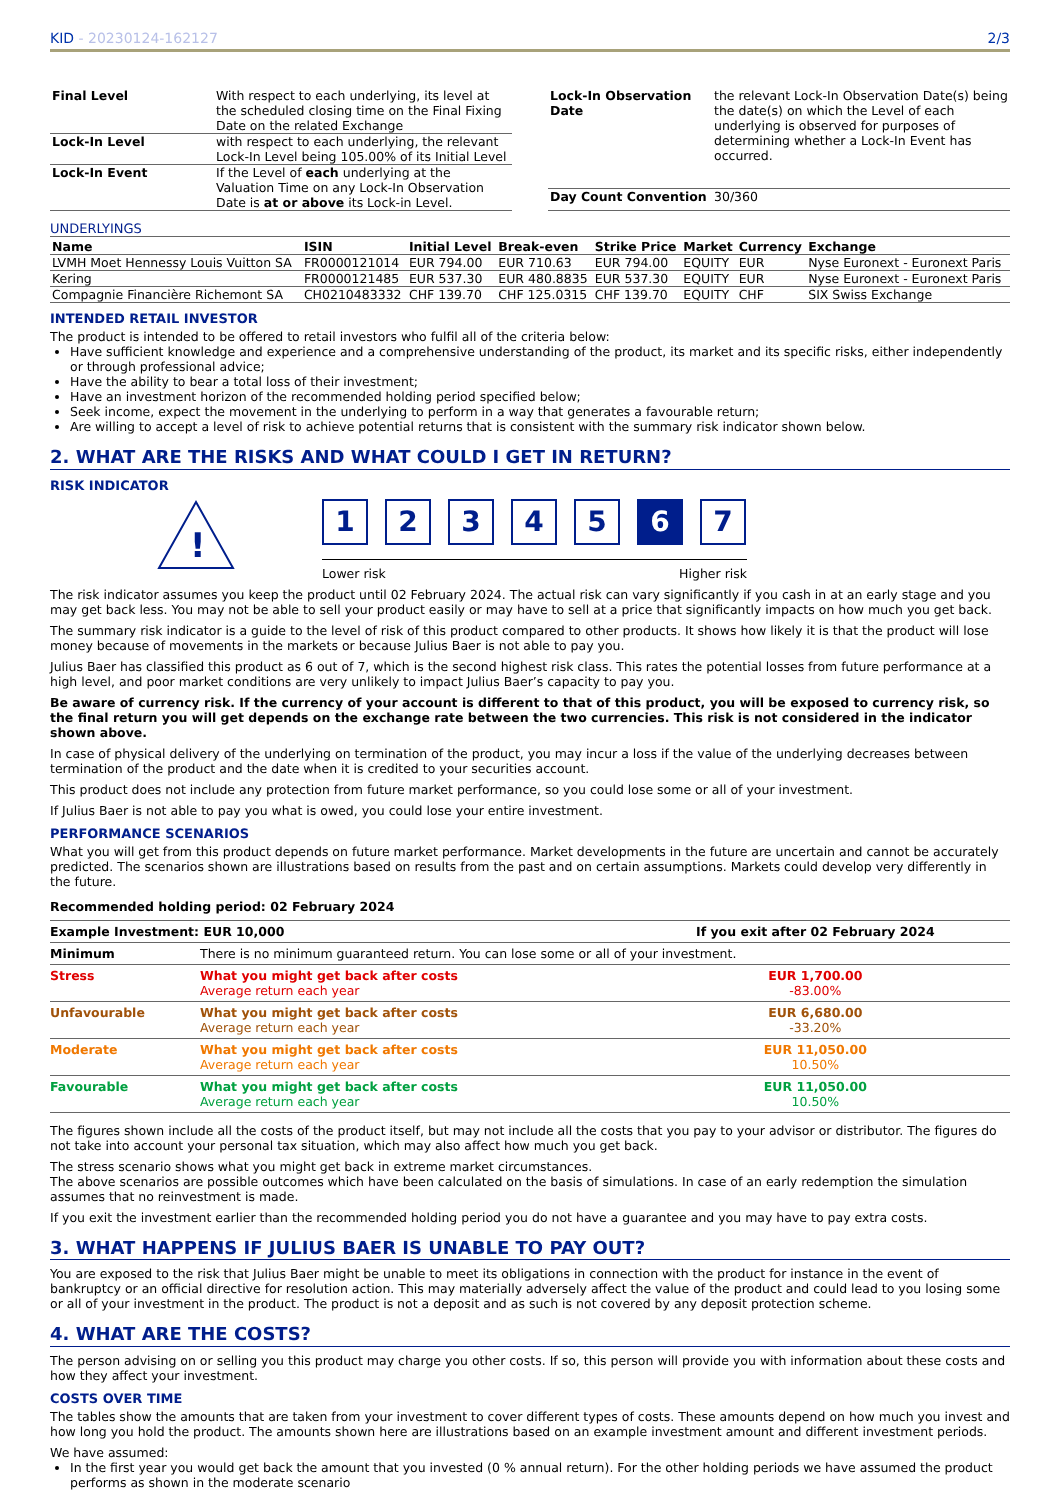KID - 20230124-162127 2/3
| Final Level | With respect to each underlying, its level at the scheduled closing time on the Final Fixing Date on the related Exchange |
| Lock-In Level | with respect to each underlying, the relevant Lock-In Level being 105.00% of its Initial Level |
| Lock-In Event | If the Level of each underlying at the Valuation Time on any Lock-In Observation Date is at or above its Lock-in Level. |
| Lock-In Observation Date | the relevant Lock-In Observation Date(s) being the date(s) on which the Level of each underlying is observed for purposes of determining whether a Lock-In Event has occurred. |
| Day Count Convention | 30/360 |
UNDERLYINGS
| Name | ISIN | Initial Level | Break-even | Strike Price | Market | Currency | Exchange |
| --- | --- | --- | --- | --- | --- | --- | --- |
| LVMH Moet Hennessy Louis Vuitton SA | FR0000121014 | EUR 794.00 | EUR 710.63 | EUR 794.00 | EQUITY | EUR | Nyse Euronext - Euronext Paris |
| Kering | FR0000121485 | EUR 537.30 | EUR 480.8835 | EUR 537.30 | EQUITY | EUR | Nyse Euronext - Euronext Paris |
| Compagnie Financière Richemont SA | CH0210483332 | CHF 139.70 | CHF 125.0315 | CHF 139.70 | EQUITY | CHF | SIX Swiss Exchange |
INTENDED RETAIL INVESTOR
The product is intended to be offered to retail investors who fulfil all of the criteria below:
Have sufficient knowledge and experience and a comprehensive understanding of the product, its market and its specific risks, either independently or through professional advice;
Have the ability to bear a total loss of their investment;
Have an investment horizon of the recommended holding period specified below;
Seek income, expect the movement in the underlying to perform in a way that generates a favourable return;
Are willing to accept a level of risk to achieve potential returns that is consistent with the summary risk indicator shown below.
2. WHAT ARE THE RISKS AND WHAT COULD I GET IN RETURN?
RISK INDICATOR
!
12345 6 7
Lower risk Higher risk
The risk indicator assumes you keep the product until 02 February 2024. The actual risk can vary significantly if you cash in at an early stage and you may get back less. You may not be able to sell your product easily or may have to sell at a price that significantly impacts on how much you get back.
The summary risk indicator is a guide to the level of risk of this product compared to other products. It shows how likely it is that the product will lose money because of movements in the markets or because Julius Baer is not able to pay you.
Julius Baer has classified this product as 6 out of 7, which is the second highest risk class. This rates the potential losses from future performance at a high level, and poor market conditions are very unlikely to impact Julius Baer’s capacity to pay you.
Be aware of currency risk. If the currency of your account is different to that of this product, you will be exposed to currency risk, so the final return you will get depends on the exchange rate between the two currencies. This risk is not considered in the indicator shown above.
In case of physical delivery of the underlying on termination of the product, you may incur a loss if the value of the underlying decreases between termination of the product and the date when it is credited to your securities account.
This product does not include any protection from future market performance, so you could lose some or all of your investment.
If Julius Baer is not able to pay you what is owed, you could lose your entire investment.
PERFORMANCE SCENARIOS
What you will get from this product depends on future market performance. Market developments in the future are uncertain and cannot be accurately predicted. The scenarios shown are illustrations based on results from the past and on certain assumptions. Markets could develop very differently in the future.
Recommended holding period: 02 February 2024
| Example Investment: EUR 10,000 | | If you exit after 02 February 2024 |
| Minimum | There is no minimum guaranteed return. You can lose some or all of your investment. | |
| Stress | What you might get back after costs Average return each year | EUR 1,700.00 -83.00% |
| Unfavourable | What you might get back after costs Average return each year | EUR 6,680.00 -33.20% |
| Moderate | What you might get back after costs Average return each year | EUR 11,050.00 10.50% |
| Favourable | What you might get back after costs Average return each year | EUR 11,050.00 10.50% |
The figures shown include all the costs of the product itself, but may not include all the costs that you pay to your advisor or distributor. The figures do not take into account your personal tax situation, which may also affect how much you get back.
The stress scenario shows what you might get back in extreme market circumstances.
The above scenarios are possible outcomes which have been calculated on the basis of simulations. In case of an early redemption the simulation assumes that no reinvestment is made.
If you exit the investment earlier than the recommended holding period you do not have a guarantee and you may have to pay extra costs.
3. WHAT HAPPENS IF JULIUS BAER IS UNABLE TO PAY OUT?
You are exposed to the risk that Julius Baer might be unable to meet its obligations in connection with the product for instance in the event of bankruptcy or an official directive for resolution action. This may materially adversely affect the value of the product and could lead to you losing some or all of your investment in the product. The product is not a deposit and as such is not covered by any deposit protection scheme.
4. WHAT ARE THE COSTS?
The person advising on or selling you this product may charge you other costs. If so, this person will provide you with information about these costs and how they affect your investment.
COSTS OVER TIME
The tables show the amounts that are taken from your investment to cover different types of costs. These amounts depend on how much you invest and how long you hold the product. The amounts shown here are illustrations based on an example investment amount and different investment periods.
We have assumed:
In the first year you would get back the amount that you invested (0 % annual return). For the other holding periods we have assumed the product performs as shown in the moderate scenario